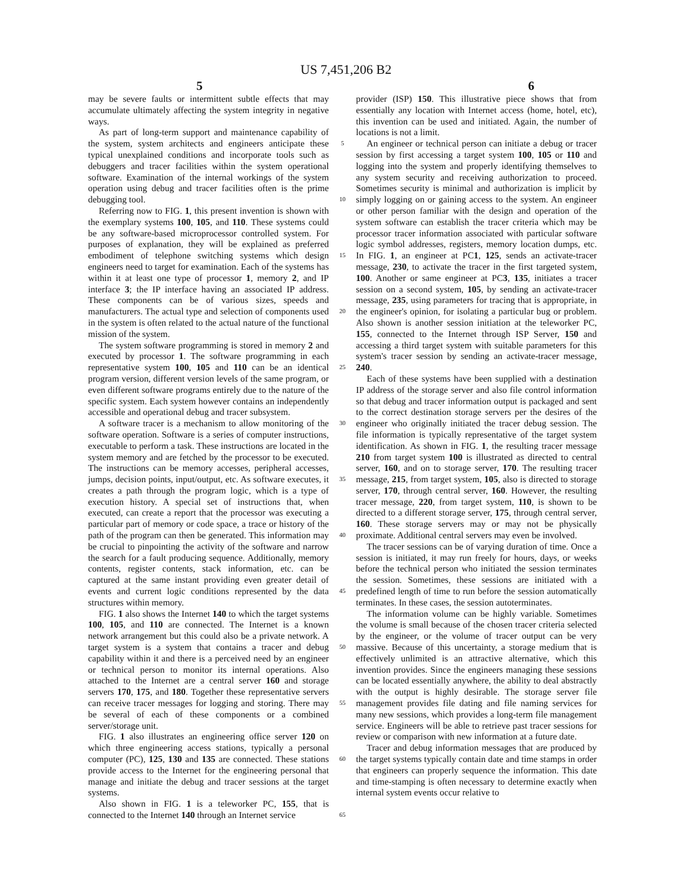US 7,451,206 B2
5 6
may be severe faults or intermittent subtle effects that may accumulate ultimately affecting the system integrity in negative ways.
As part of long-term support and maintenance capability of the system, system architects and engineers anticipate these typical unexplained conditions and incorporate tools such as debuggers and tracer facilities within the system operational software. Examination of the internal workings of the system operation using debug and tracer facilities often is the prime debugging tool.
Referring now to FIG. 1, this present invention is shown with the exemplary systems 100, 105, and 110. These systems could be any software-based microprocessor controlled system. For purposes of explanation, they will be explained as preferred embodiment of telephone switching systems which design engineers need to target for examination. Each of the systems has within it at least one type of processor 1, memory 2, and IP interface 3; the IP interface having an associated IP address. These components can be of various sizes, speeds and manufacturers. The actual type and selection of components used in the system is often related to the actual nature of the functional mission of the system.
The system software programming is stored in memory 2 and executed by processor 1. The software programming in each representative system 100, 105 and 110 can be an identical program version, different version levels of the same program, or even different software programs entirely due to the nature of the specific system. Each system however contains an independently accessible and operational debug and tracer subsystem.
A software tracer is a mechanism to allow monitoring of the software operation. Software is a series of computer instructions, executable to perform a task. These instructions are located in the system memory and are fetched by the processor to be executed. The instructions can be memory accesses, peripheral accesses, jumps, decision points, input/output, etc. As software executes, it creates a path through the program logic, which is a type of execution history. A special set of instructions that, when executed, can create a report that the processor was executing a particular part of memory or code space, a trace or history of the path of the program can then be generated. This information may be crucial to pinpointing the activity of the software and narrow the search for a fault producing sequence. Additionally, memory contents, register contents, stack information, etc. can be captured at the same instant providing even greater detail of events and current logic conditions represented by the data structures within memory.
FIG. 1 also shows the Internet 140 to which the target systems 100, 105, and 110 are connected. The Internet is a known network arrangement but this could also be a private network. A target system is a system that contains a tracer and debug capability within it and there is a perceived need by an engineer or technical person to monitor its internal operations. Also attached to the Internet are a central server 160 and storage servers 170, 175, and 180. Together these representative servers can receive tracer messages for logging and storing. There may be several of each of these components or a combined server/storage unit.
FIG. 1 also illustrates an engineering office server 120 on which three engineering access stations, typically a personal computer (PC), 125, 130 and 135 are connected. These stations provide access to the Internet for the engineering personal that manage and initiate the debug and tracer sessions at the target systems.
Also shown in FIG. 1 is a teleworker PC, 155, that is connected to the Internet 140 through an Internet service
5
10
15
20
25
30
35
40
45
50
55
60
65
provider (ISP) 150. This illustrative piece shows that from essentially any location with Internet access (home, hotel, etc), this invention can be used and initiated. Again, the number of locations is not a limit.
An engineer or technical person can initiate a debug or tracer session by first accessing a target system 100, 105 or 110 and logging into the system and properly identifying themselves to any system security and receiving authorization to proceed. Sometimes security is minimal and authorization is implicit by simply logging on or gaining access to the system. An engineer or other person familiar with the design and operation of the system software can establish the tracer criteria which may be processor tracer information associated with particular software logic symbol addresses, registers, memory location dumps, etc. In FIG. 1, an engineer at PC1, 125, sends an activate-tracer message, 230, to activate the tracer in the first targeted system, 100. Another or same engineer at PC3, 135, initiates a tracer session on a second system, 105, by sending an activate-tracer message, 235, using parameters for tracing that is appropriate, in the engineer's opinion, for isolating a particular bug or problem. Also shown is another session initiation at the teleworker PC, 155, connected to the Internet through ISP Server, 150 and accessing a third target system with suitable parameters for this system's tracer session by sending an activate-tracer message, 240.
Each of these systems have been supplied with a destination IP address of the storage server and also file control information so that debug and tracer information output is packaged and sent to the correct destination storage servers per the desires of the engineer who originally initiated the tracer debug session. The file information is typically representative of the target system identification. As shown in FIG. 1, the resulting tracer message 210 from target system 100 is illustrated as directed to central server, 160, and on to storage server, 170. The resulting tracer message, 215, from target system, 105, also is directed to storage server, 170, through central server, 160. However, the resulting tracer message, 220, from target system, 110, is shown to be directed to a different storage server, 175, through central server, 160. These storage servers may or may not be physically proximate. Additional central servers may even be involved.
The tracer sessions can be of varying duration of time. Once a session is initiated, it may run freely for hours, days, or weeks before the technical person who initiated the session terminates the session. Sometimes, these sessions are initiated with a predefined length of time to run before the session automatically terminates. In these cases, the session autoterminates.
The information volume can be highly variable. Sometimes the volume is small because of the chosen tracer criteria selected by the engineer, or the volume of tracer output can be very massive. Because of this uncertainty, a storage medium that is effectively unlimited is an attractive alternative, which this invention provides. Since the engineers managing these sessions can be located essentially anywhere, the ability to deal abstractly with the output is highly desirable. The storage server file management provides file dating and file naming services for many new sessions, which provides a long-term file management service. Engineers will be able to retrieve past tracer sessions for review or comparison with new information at a future date.
Tracer and debug information messages that are produced by the target systems typically contain date and time stamps in order that engineers can properly sequence the information. This date and time-stamping is often necessary to determine exactly when internal system events occur relative to